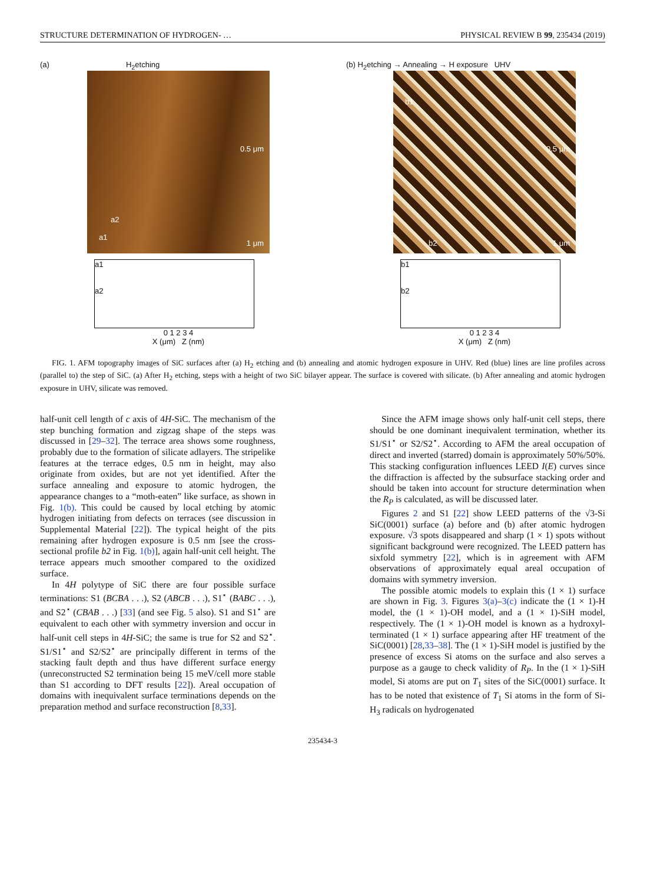STRUCTURE DETERMINATION OF HYDROGEN- … PHYSICAL REVIEW B 99, 235434 (2019)
(a) H<sub>2</sub>etching
0.5 μm
a1
a2
1 μm
a1
a2
0 1 2 3 4
X (μm) Z (nm)
(b) H<sub>2</sub>etching → Annealing → H exposure UHV
0.5 μm
b1
b2 1 μm
b1
b2
0 1 2 3 4
X (μm) Z (nm)
FIG. 1. AFM topography images of SiC surfaces after (a) H<sub>2</sub> etching and (b) annealing and atomic hydrogen exposure in UHV. Red (blue) lines are line profiles across (parallel to) the step of SiC. (a) After H<sub>2</sub> etching, steps with a height of two SiC bilayer appear. The surface is covered with silicate. (b) After annealing and atomic hydrogen exposure in UHV, silicate was removed.
half-unit cell length of c axis of 4H-SiC. The mechanism of the step bunching formation and zigzag shape of the steps was discussed in [29–32]. The terrace area shows some roughness, probably due to the formation of silicate adlayers. The stripelike features at the terrace edges, 0.5 nm in height, may also originate from oxides, but are not yet identified. After the surface annealing and exposure to atomic hydrogen, the appearance changes to a “moth-eaten” like surface, as shown in Fig. 1(b). This could be caused by local etching by atomic hydrogen initiating from defects on terraces (see discussion in Supplemental Material [22]). The typical height of the pits remaining after hydrogen exposure is 0.5 nm [see the cross-sectional profile b2 in Fig. 1(b)], again half-unit cell height. The terrace appears much smoother compared to the oxidized surface.
In 4H polytype of SiC there are four possible surface terminations: S1 (BCBA . . .), S2 (ABCB . . .), S1<sup>⋆</sup> (BABC . . .), and S2<sup>⋆</sup> (CBAB . . .) [33] (and see Fig. 5 also). S1 and S1<sup>⋆</sup> are equivalent to each other with symmetry inversion and occur in half-unit cell steps in 4H-SiC; the same is true for S2 and S2<sup>⋆</sup>. S1/S1<sup>⋆</sup> and S2/S2<sup>⋆</sup> are principally different in terms of the stacking fault depth and thus have different surface energy (unreconstructed S2 termination being 15 meV/cell more stable than S1 according to DFT results [22]). Areal occupation of domains with inequivalent surface terminations depends on the preparation method and surface reconstruction [8,33].
Since the AFM image shows only half-unit cell steps, there should be one dominant inequivalent termination, whether its S1/S1<sup>⋆</sup> or S2/S2<sup>⋆</sup>. According to AFM the areal occupation of direct and inverted (starred) domain is approximately 50%/50%. This stacking configuration influences LEED I(E) curves since the diffraction is affected by the subsurface stacking order and should be taken into account for structure determination when the R<sub>P</sub> is calculated, as will be discussed later.
Figures 2 and S1 [22] show LEED patterns of the √3-Si SiC(0001) surface (a) before and (b) after atomic hydrogen exposure. √3 spots disappeared and sharp (1 × 1) spots without significant background were recognized. The LEED pattern has sixfold symmetry [22], which is in agreement with AFM observations of approximately equal areal occupation of domains with symmetry inversion.
The possible atomic models to explain this (1 × 1) surface are shown in Fig. 3. Figures 3(a)–3(c) indicate the (1 × 1)-H model, the (1 × 1)-OH model, and a (1 × 1)-SiH model, respectively. The (1 × 1)-OH model is known as a hydroxyl-terminated (1 × 1) surface appearing after HF treatment of the SiC(0001) [28,33–38]. The (1 × 1)-SiH model is justified by the presence of excess Si atoms on the surface and also serves a purpose as a gauge to check validity of R<sub>P</sub>. In the (1 × 1)-SiH model, Si atoms are put on T<sub>1</sub> sites of the SiC(0001) surface. It has to be noted that existence of T<sub>1</sub> Si atoms in the form of Si-H<sub>3</sub> radicals on hydrogenated
235434-3